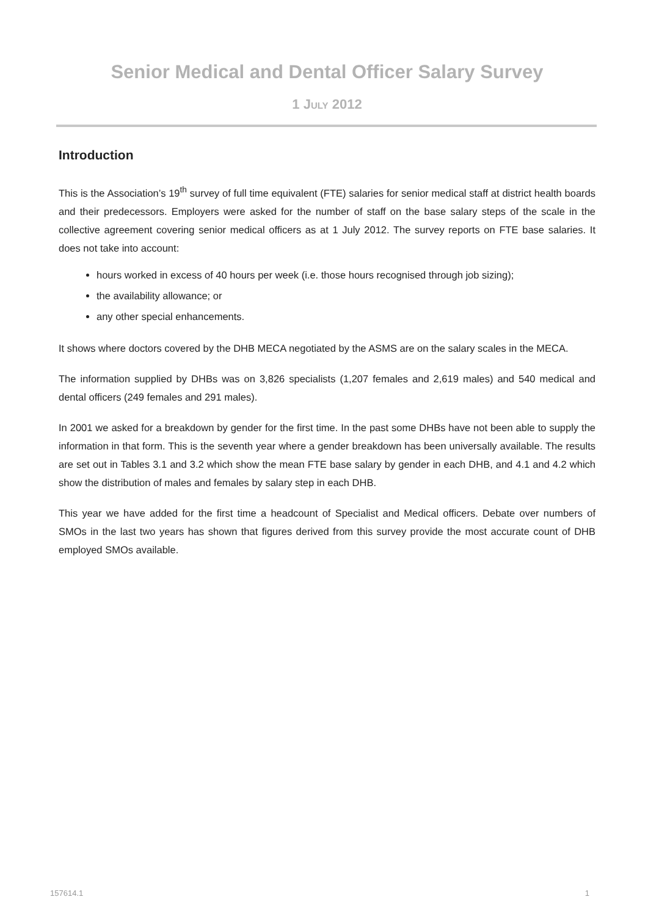Senior Medical and Dental Officer Salary Survey
1 JULY 2012
Introduction
This is the Association’s 19<sup>th</sup> survey of full time equivalent (FTE) salaries for senior medical staff at district health boards and their predecessors. Employers were asked for the number of staff on the base salary steps of the scale in the collective agreement covering senior medical officers as at 1 July 2012. The survey reports on FTE base salaries. It does not take into account:
hours worked in excess of 40 hours per week (i.e. those hours recognised through job sizing);
the availability allowance; or
any other special enhancements.
It shows where doctors covered by the DHB MECA negotiated by the ASMS are on the salary scales in the MECA.
The information supplied by DHBs was on 3,826 specialists (1,207 females and 2,619 males) and 540 medical and dental officers (249 females and 291 males).
In 2001 we asked for a breakdown by gender for the first time. In the past some DHBs have not been able to supply the information in that form. This is the seventh year where a gender breakdown has been universally available. The results are set out in Tables 3.1 and 3.2 which show the mean FTE base salary by gender in each DHB, and 4.1 and 4.2 which show the distribution of males and females by salary step in each DHB.
This year we have added for the first time a headcount of Specialist and Medical officers. Debate over numbers of SMOs in the last two years has shown that figures derived from this survey provide the most accurate count of DHB employed SMOs available.
157614.1 1